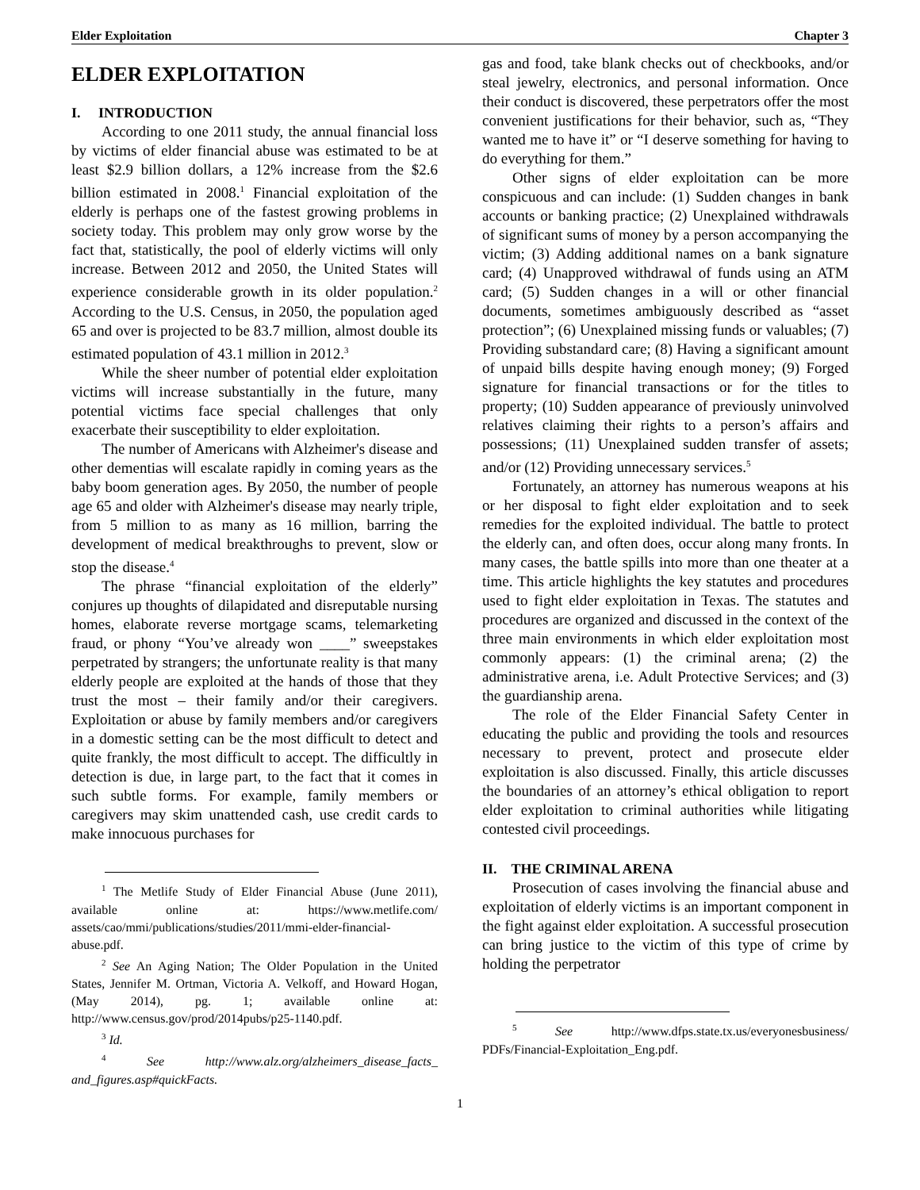Elder Exploitation Chapter 3
ELDER EXPLOITATION
I. INTRODUCTION
According to one 2011 study, the annual financial loss by victims of elder financial abuse was estimated to be at least $2.9 billion dollars, a 12% increase from the $2.6 billion estimated in 2008.<sup>1</sup> Financial exploitation of the elderly is perhaps one of the fastest growing problems in society today. This problem may only grow worse by the fact that, statistically, the pool of elderly victims will only increase. Between 2012 and 2050, the United States will experience considerable growth in its older population.<sup>2</sup> According to the U.S. Census, in 2050, the population aged 65 and over is projected to be 83.7 million, almost double its estimated population of 43.1 million in 2012.<sup>3</sup>
While the sheer number of potential elder exploitation victims will increase substantially in the future, many potential victims face special challenges that only exacerbate their susceptibility to elder exploitation.
The number of Americans with Alzheimer's disease and other dementias will escalate rapidly in coming years as the baby boom generation ages. By 2050, the number of people age 65 and older with Alzheimer's disease may nearly triple, from 5 million to as many as 16 million, barring the development of medical breakthroughs to prevent, slow or stop the disease.<sup>4</sup>
The phrase “financial exploitation of the elderly” conjures up thoughts of dilapidated and disreputable nursing homes, elaborate reverse mortgage scams, telemarketing fraud, or phony “You’ve already won ____” sweepstakes perpetrated by strangers; the unfortunate reality is that many elderly people are exploited at the hands of those that they trust the most – their family and/or their caregivers. Exploitation or abuse by family members and/or caregivers in a domestic setting can be the most difficult to detect and quite frankly, the most difficult to accept. The difficultly in detection is due, in large part, to the fact that it comes in such subtle forms. For example, family members or caregivers may skim unattended cash, use credit cards to make innocuous purchases for
<sup>1</sup> The Metlife Study of Elder Financial Abuse (June 2011), available online at: https://www.metlife.com/ assets/cao/mmi/publications/studies/2011/mmi-elder-financial-abuse.pdf.
<sup>2</sup> See An Aging Nation; The Older Population in the United States, Jennifer M. Ortman, Victoria A. Velkoff, and Howard Hogan, (May 2014), pg. 1; available online at: http://www.census.gov/prod/2014pubs/p25-1140.pdf.
<sup>3</sup> Id.
<sup>4</sup> See http://www.alz.org/alzheimers_disease_facts_ and_figures.asp#quickFacts.
gas and food, take blank checks out of checkbooks, and/or steal jewelry, electronics, and personal information. Once their conduct is discovered, these perpetrators offer the most convenient justifications for their behavior, such as, “They wanted me to have it” or “I deserve something for having to do everything for them.”
Other signs of elder exploitation can be more conspicuous and can include: (1) Sudden changes in bank accounts or banking practice; (2) Unexplained withdrawals of significant sums of money by a person accompanying the victim; (3) Adding additional names on a bank signature card; (4) Unapproved withdrawal of funds using an ATM card; (5) Sudden changes in a will or other financial documents, sometimes ambiguously described as “asset protection”; (6) Unexplained missing funds or valuables; (7) Providing substandard care; (8) Having a significant amount of unpaid bills despite having enough money; (9) Forged signature for financial transactions or for the titles to property; (10) Sudden appearance of previously uninvolved relatives claiming their rights to a person’s affairs and possessions; (11) Unexplained sudden transfer of assets; and/or (12) Providing unnecessary services.<sup>5</sup>
Fortunately, an attorney has numerous weapons at his or her disposal to fight elder exploitation and to seek remedies for the exploited individual. The battle to protect the elderly can, and often does, occur along many fronts. In many cases, the battle spills into more than one theater at a time. This article highlights the key statutes and procedures used to fight elder exploitation in Texas. The statutes and procedures are organized and discussed in the context of the three main environments in which elder exploitation most commonly appears: (1) the criminal arena; (2) the administrative arena, i.e. Adult Protective Services; and (3) the guardianship arena.
The role of the Elder Financial Safety Center in educating the public and providing the tools and resources necessary to prevent, protect and prosecute elder exploitation is also discussed. Finally, this article discusses the boundaries of an attorney’s ethical obligation to report elder exploitation to criminal authorities while litigating contested civil proceedings.
II. THE CRIMINAL ARENA
Prosecution of cases involving the financial abuse and exploitation of elderly victims is an important component in the fight against elder exploitation. A successful prosecution can bring justice to the victim of this type of crime by holding the perpetrator
<sup>5</sup> See http://www.dfps.state.tx.us/everyonesbusiness/ PDFs/Financial-Exploitation_Eng.pdf.
1